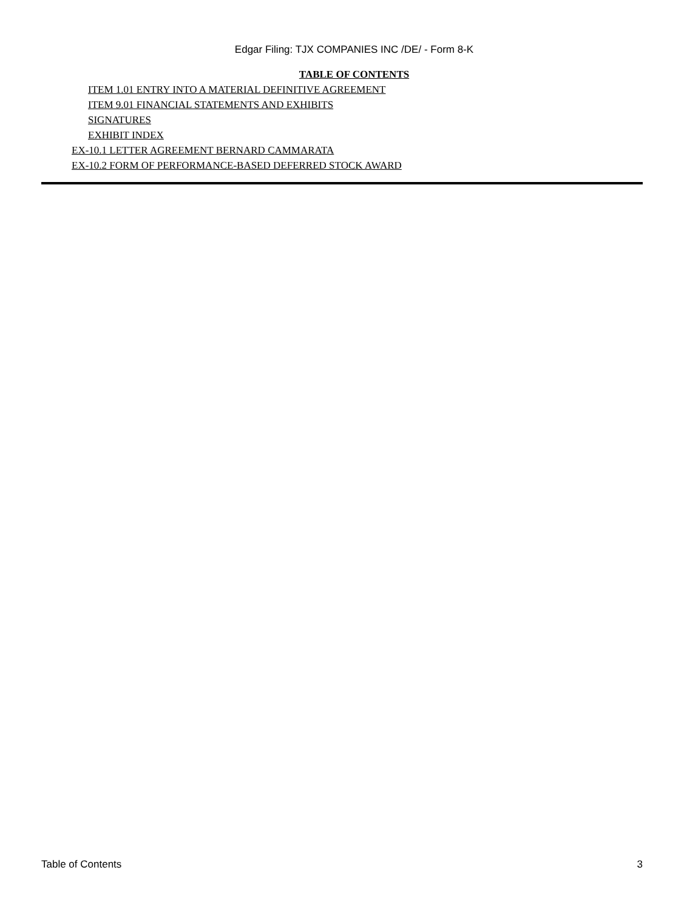Edgar Filing: TJX COMPANIES INC /DE/ - Form 8-K
TABLE OF CONTENTS
ITEM 1.01 ENTRY INTO A MATERIAL DEFINITIVE AGREEMENT
ITEM 9.01 FINANCIAL STATEMENTS AND EXHIBITS
SIGNATURES
EXHIBIT INDEX
EX-10.1 LETTER AGREEMENT BERNARD CAMMARATA
EX-10.2 FORM OF PERFORMANCE-BASED DEFERRED STOCK AWARD
Table of Contents 3